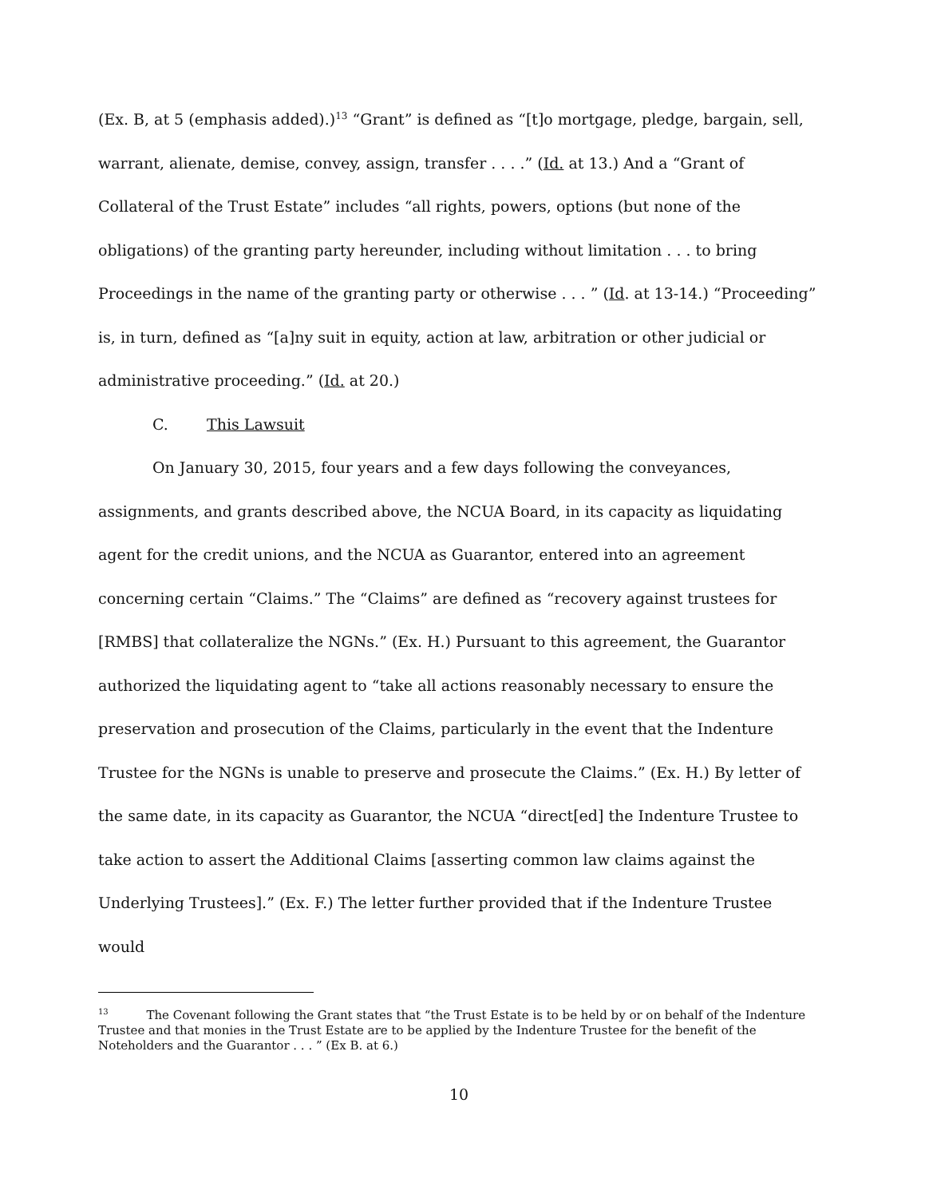(Ex. B, at 5 (emphasis added).)<sup>13</sup> “Grant” is defined as “[t]o mortgage, pledge, bargain, sell, warrant, alienate, demise, convey, assign, transfer . . . .” (Id. at 13.) And a “Grant of Collateral of the Trust Estate” includes “all rights, powers, options (but none of the obligations) of the granting party hereunder, including without limitation . . . to bring Proceedings in the name of the granting party or otherwise . . . ” (Id. at 13-14.) “Proceeding” is, in turn, defined as “[a]ny suit in equity, action at law, arbitration or other judicial or administrative proceeding.” (Id. at 20.)
C. This Lawsuit
On January 30, 2015, four years and a few days following the conveyances, assignments, and grants described above, the NCUA Board, in its capacity as liquidating agent for the credit unions, and the NCUA as Guarantor, entered into an agreement concerning certain “Claims.” The “Claims” are defined as “recovery against trustees for [RMBS] that collateralize the NGNs.” (Ex. H.) Pursuant to this agreement, the Guarantor authorized the liquidating agent to “take all actions reasonably necessary to ensure the preservation and prosecution of the Claims, particularly in the event that the Indenture Trustee for the NGNs is unable to preserve and prosecute the Claims.” (Ex. H.) By letter of the same date, in its capacity as Guarantor, the NCUA “direct[ed] the Indenture Trustee to take action to assert the Additional Claims [asserting common law claims against the Underlying Trustees].” (Ex. F.) The letter further provided that if the Indenture Trustee would
<sup>13</sup> The Covenant following the Grant states that “the Trust Estate is to be held by or on behalf of the Indenture Trustee and that monies in the Trust Estate are to be applied by the Indenture Trustee for the benefit of the Noteholders and the Guarantor . . . ” (Ex B. at 6.)
10